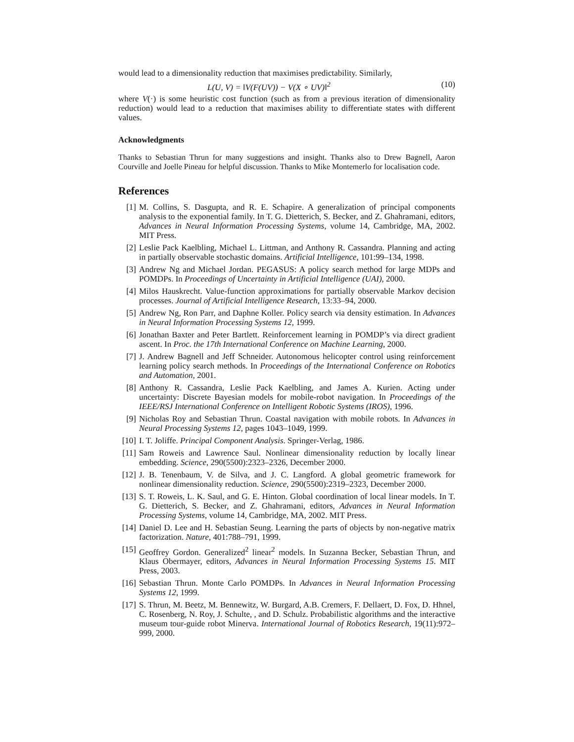would lead to a dimensionality reduction that maximises predictability. Similarly,
L(U, V) = ‖V(F(UV)) − V(X ∘ UV)‖<sup>2</sup> (10)
where V(·) is some heuristic cost function (such as from a previous iteration of dimensionality reduction) would lead to a reduction that maximises ability to differentiate states with different values.
Acknowledgments
Thanks to Sebastian Thrun for many suggestions and insight. Thanks also to Drew Bagnell, Aaron Courville and Joelle Pineau for helpful discussion. Thanks to Mike Montemerlo for localisation code.
References
[1] M. Collins, S. Dasgupta, and R. E. Schapire. A generalization of principal components analysis to the exponential family. In T. G. Dietterich, S. Becker, and Z. Ghahramani, editors, Advances in Neural Information Processing Systems, volume 14, Cambridge, MA, 2002. MIT Press.
[2] Leslie Pack Kaelbling, Michael L. Littman, and Anthony R. Cassandra. Planning and acting in partially observable stochastic domains. Artificial Intelligence, 101:99–134, 1998.
[3] Andrew Ng and Michael Jordan. PEGASUS: A policy search method for large MDPs and POMDPs. In Proceedings of Uncertainty in Artificial Intelligence (UAI), 2000.
[4] Milos Hauskrecht. Value-function approximations for partially observable Markov decision processes. Journal of Artificial Intelligence Research, 13:33–94, 2000.
[5] Andrew Ng, Ron Parr, and Daphne Koller. Policy search via density estimation. In Advances in Neural Information Processing Systems 12, 1999.
[6] Jonathan Baxter and Peter Bartlett. Reinforcement learning in POMDP’s via direct gradient ascent. In Proc. the 17th International Conference on Machine Learning, 2000.
[7] J. Andrew Bagnell and Jeff Schneider. Autonomous helicopter control using reinforcement learning policy search methods. In Proceedings of the International Conference on Robotics and Automation, 2001.
[8] Anthony R. Cassandra, Leslie Pack Kaelbling, and James A. Kurien. Acting under uncertainty: Discrete Bayesian models for mobile-robot navigation. In Proceedings of the IEEE/RSJ International Conference on Intelligent Robotic Systems (IROS), 1996.
[9] Nicholas Roy and Sebastian Thrun. Coastal navigation with mobile robots. In Advances in Neural Processing Systems 12, pages 1043–1049, 1999.
[10] I. T. Joliffe. Principal Component Analysis. Springer-Verlag, 1986.
[11] Sam Roweis and Lawrence Saul. Nonlinear dimensionality reduction by locally linear embedding. Science, 290(5500):2323–2326, December 2000.
[12] J. B. Tenenbaum, V. de Silva, and J. C. Langford. A global geometric framework for nonlinear dimensionality reduction. Science, 290(5500):2319–2323, December 2000.
[13] S. T. Roweis, L. K. Saul, and G. E. Hinton. Global coordination of local linear models. In T. G. Dietterich, S. Becker, and Z. Ghahramani, editors, Advances in Neural Information Processing Systems, volume 14, Cambridge, MA, 2002. MIT Press.
[14] Daniel D. Lee and H. Sebastian Seung. Learning the parts of objects by non-negative matrix factorization. Nature, 401:788–791, 1999.
[15] Geoffrey Gordon. Generalized<sup>2</sup> linear<sup>2</sup> models. In Suzanna Becker, Sebastian Thrun, and Klaus Obermayer, editors, Advances in Neural Information Processing Systems 15. MIT Press, 2003.
[16] Sebastian Thrun. Monte Carlo POMDPs. In Advances in Neural Information Processing Systems 12, 1999.
[17] S. Thrun, M. Beetz, M. Bennewitz, W. Burgard, A.B. Cremers, F. Dellaert, D. Fox, D. Hhnel, C. Rosenberg, N. Roy, J. Schulte, , and D. Schulz. Probabilistic algorithms and the interactive museum tour-guide robot Minerva. International Journal of Robotics Research, 19(11):972–999, 2000.